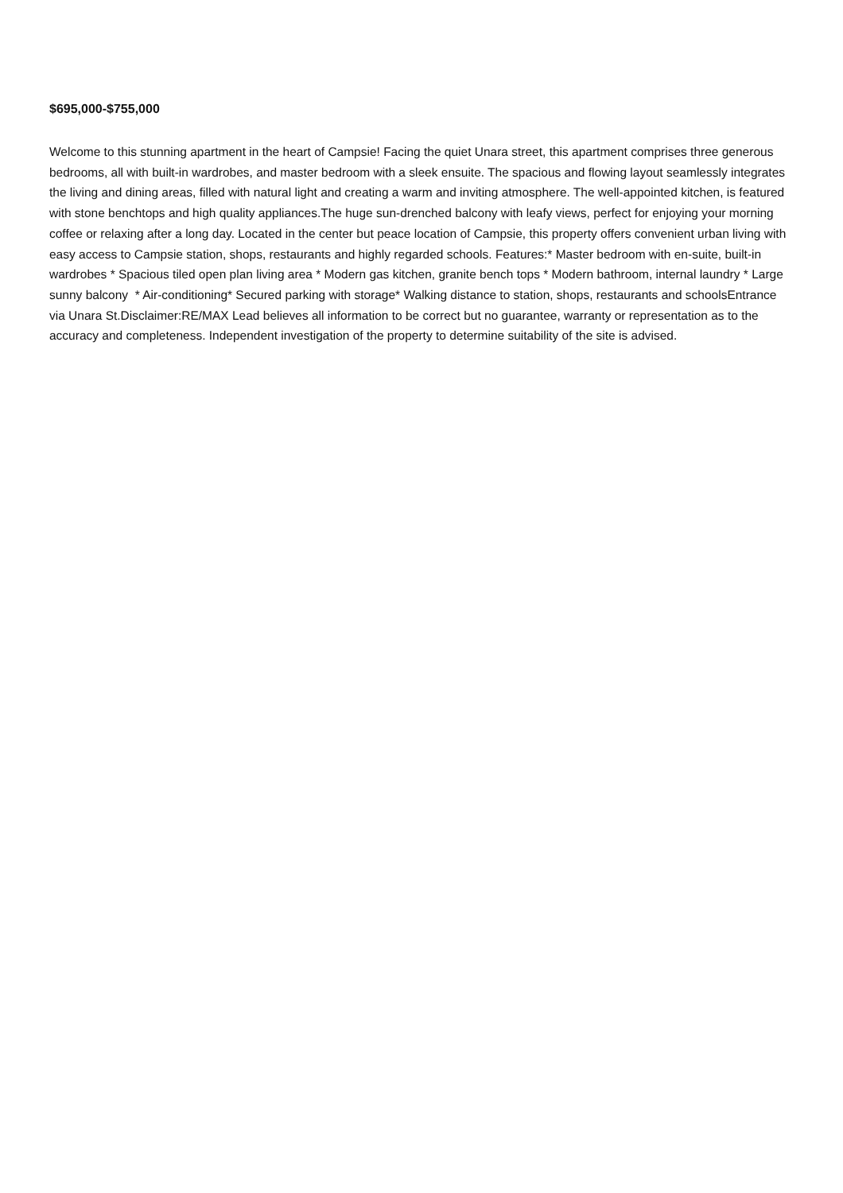$695,000-$755,000
Welcome to this stunning apartment in the heart of Campsie! Facing the quiet Unara street, this apartment comprises three generous bedrooms, all with built-in wardrobes, and master bedroom with a sleek ensuite. The spacious and flowing layout seamlessly integrates the living and dining areas, filled with natural light and creating a warm and inviting atmosphere. The well-appointed kitchen, is featured with stone benchtops and high quality appliances.The huge sun-drenched balcony with leafy views, perfect for enjoying your morning coffee or relaxing after a long day. Located in the center but peace location of Campsie, this property offers convenient urban living with easy access to Campsie station, shops, restaurants and highly regarded schools. Features:* Master bedroom with en-suite, built-in wardrobes * Spacious tiled open plan living area * Modern gas kitchen, granite bench tops * Modern bathroom, internal laundry * Large sunny balcony * Air-conditioning* Secured parking with storage* Walking distance to station, shops, restaurants and schoolsEntrance via Unara St.Disclaimer:RE/MAX Lead believes all information to be correct but no guarantee, warranty or representation as to the accuracy and completeness. Independent investigation of the property to determine suitability of the site is advised.